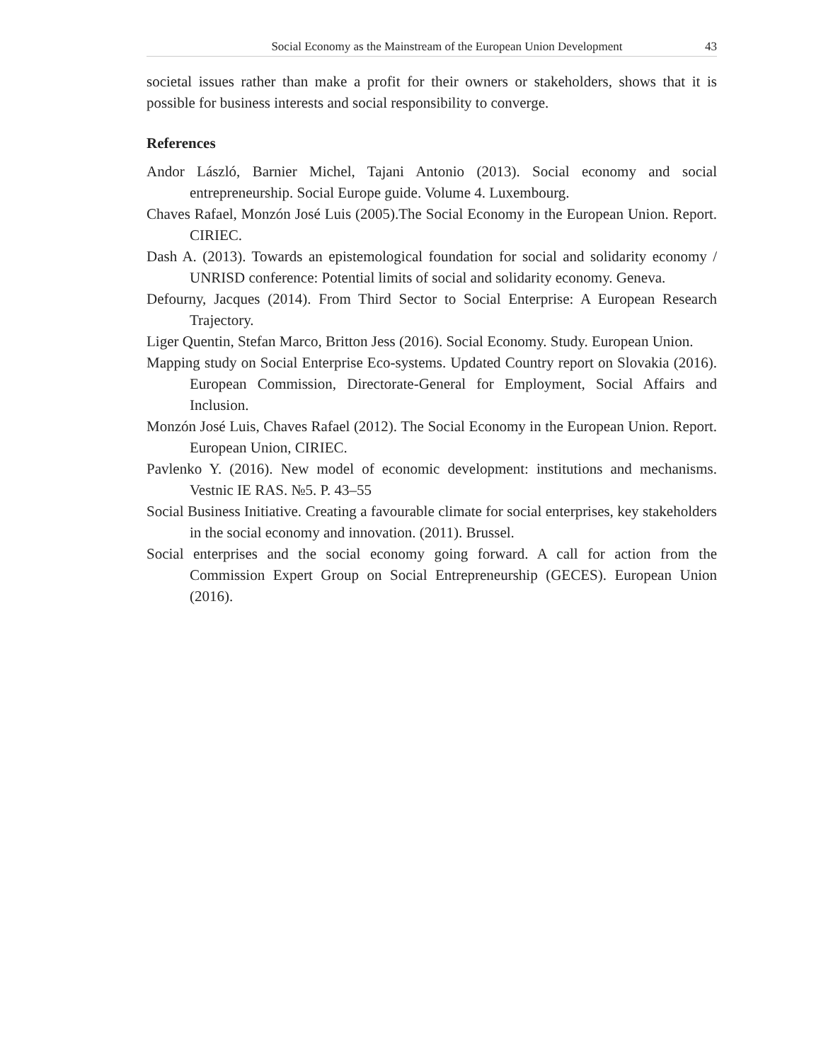Social Economy as the Mainstream of the European Union Development 43
societal issues rather than make a profit for their owners or stakeholders, shows that it is possible for business interests and social responsibility to converge.
References
Andor László, Barnier Michel, Tajani Antonio (2013). Social economy and social entrepreneurship. Social Europe guide. Volume 4. Luxembourg.
Chaves Rafael, Monzón José Luis (2005).The Social Economy in the European Union. Report. CIRIEC.
Dash A. (2013). Towards an epistemological foundation for social and solidarity economy / UNRISD conference: Potential limits of social and solidarity economy. Geneva.
Defourny, Jacques (2014). From Third Sector to Social Enterprise: A European Research Trajectory.
Liger Quentin, Stefan Marco, Britton Jess (2016). Social Economy. Study. European Union.
Mapping study on Social Enterprise Eco-systems. Updated Country report on Slovakia (2016). European Commission, Directorate-General for Employment, Social Affairs and Inclusion.
Monzón José Luis, Chaves Rafael (2012). The Social Economy in the European Union. Report. European Union, CIRIEC.
Pavlenko Y. (2016). New model of economic development: institutions and mechanisms. Vestnic IE RAS. №5. P. 43–55
Social Business Initiative. Creating a favourable climate for social enterprises, key stakeholders in the social economy and innovation. (2011). Brussel.
Social enterprises and the social economy going forward. A call for action from the Commission Expert Group on Social Entrepreneurship (GECES). European Union (2016).